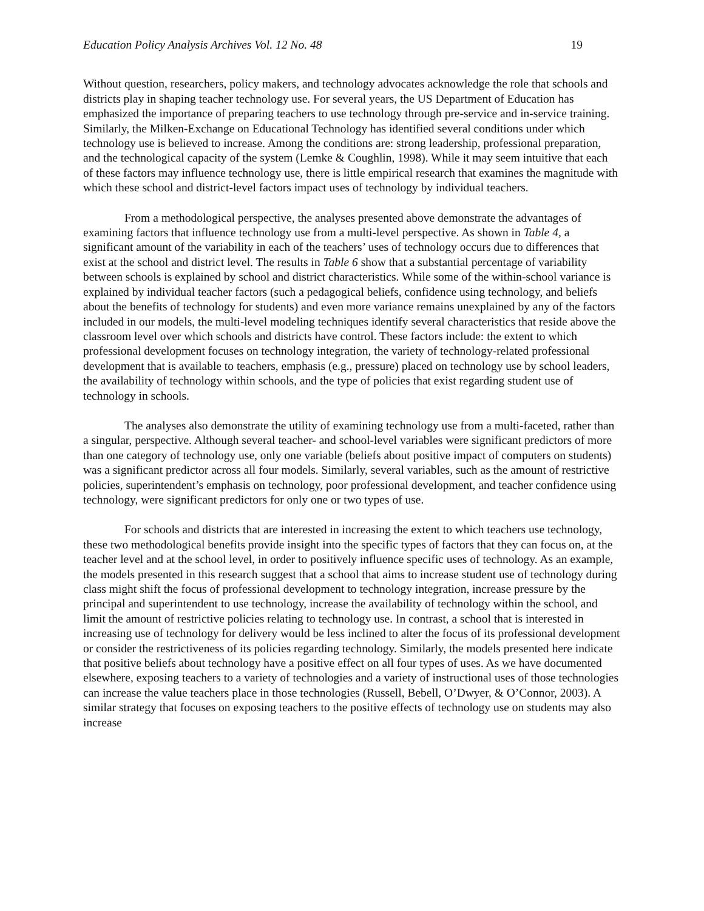Education Policy Analysis Archives Vol. 12 No. 48 19
Without question, researchers, policy makers, and technology advocates acknowledge the role that schools and districts play in shaping teacher technology use. For several years, the US Department of Education has emphasized the importance of preparing teachers to use technology through pre-service and in-service training. Similarly, the Milken-Exchange on Educational Technology has identified several conditions under which technology use is believed to increase. Among the conditions are: strong leadership, professional preparation, and the technological capacity of the system (Lemke & Coughlin, 1998). While it may seem intuitive that each of these factors may influence technology use, there is little empirical research that examines the magnitude with which these school and district-level factors impact uses of technology by individual teachers.
From a methodological perspective, the analyses presented above demonstrate the advantages of examining factors that influence technology use from a multi-level perspective. As shown in Table 4, a significant amount of the variability in each of the teachers’ uses of technology occurs due to differences that exist at the school and district level. The results in Table 6 show that a substantial percentage of variability between schools is explained by school and district characteristics. While some of the within-school variance is explained by individual teacher factors (such a pedagogical beliefs, confidence using technology, and beliefs about the benefits of technology for students) and even more variance remains unexplained by any of the factors included in our models, the multi-level modeling techniques identify several characteristics that reside above the classroom level over which schools and districts have control. These factors include: the extent to which professional development focuses on technology integration, the variety of technology-related professional development that is available to teachers, emphasis (e.g., pressure) placed on technology use by school leaders, the availability of technology within schools, and the type of policies that exist regarding student use of technology in schools.
The analyses also demonstrate the utility of examining technology use from a multi-faceted, rather than a singular, perspective. Although several teacher- and school-level variables were significant predictors of more than one category of technology use, only one variable (beliefs about positive impact of computers on students) was a significant predictor across all four models. Similarly, several variables, such as the amount of restrictive policies, superintendent’s emphasis on technology, poor professional development, and teacher confidence using technology, were significant predictors for only one or two types of use.
For schools and districts that are interested in increasing the extent to which teachers use technology, these two methodological benefits provide insight into the specific types of factors that they can focus on, at the teacher level and at the school level, in order to positively influence specific uses of technology. As an example, the models presented in this research suggest that a school that aims to increase student use of technology during class might shift the focus of professional development to technology integration, increase pressure by the principal and superintendent to use technology, increase the availability of technology within the school, and limit the amount of restrictive policies relating to technology use. In contrast, a school that is interested in increasing use of technology for delivery would be less inclined to alter the focus of its professional development or consider the restrictiveness of its policies regarding technology. Similarly, the models presented here indicate that positive beliefs about technology have a positive effect on all four types of uses. As we have documented elsewhere, exposing teachers to a variety of technologies and a variety of instructional uses of those technologies can increase the value teachers place in those technologies (Russell, Bebell, O’Dwyer, & O’Connor, 2003). A similar strategy that focuses on exposing teachers to the positive effects of technology use on students may also increase